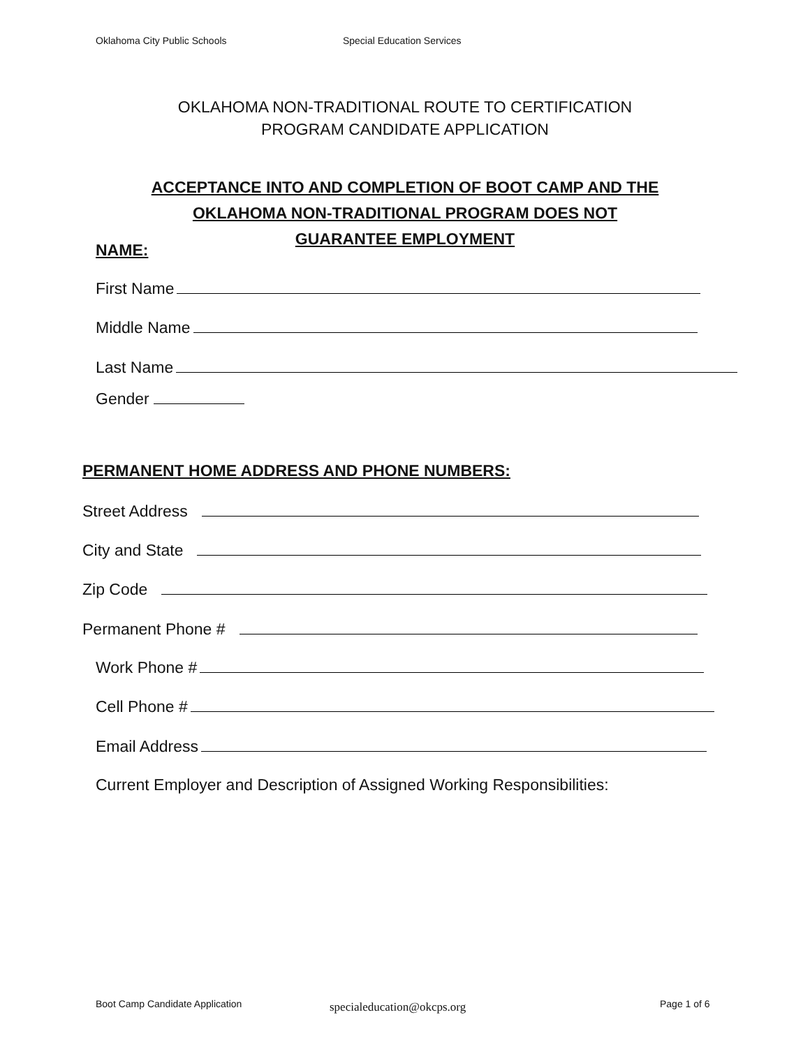Oklahoma City Public Schools Special Education Services
OKLAHOMA NON-TRADITIONAL ROUTE TO CERTIFICATION
PROGRAM CANDIDATE APPLICATION
ACCEPTANCE INTO AND COMPLETION OF BOOT CAMP AND THE OKLAHOMA NON-TRADITIONAL PROGRAM DOES NOT GUARANTEE EMPLOYMENT
NAME:
First Name
Middle Name
Last Name
Gender
PERMANENT HOME ADDRESS AND PHONE NUMBERS:
Street Address
City and State
Zip Code
Permanent Phone #
Work Phone #
Cell Phone #
Email Address
Current Employer and Description of Assigned Working Responsibilities:
Boot Camp Candidate Application
specialeducation@okcps.org Page 1 of 6